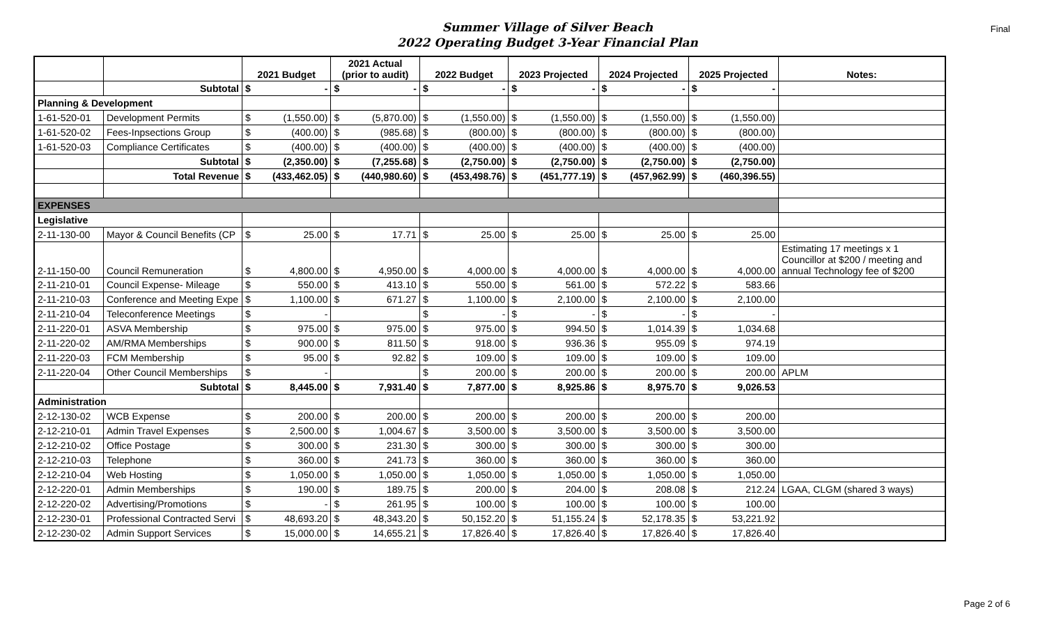Summer Village of Silver Beach
2022 Operating Budget 3-Year Financial Plan
Final
| | | 2021 Budget | | 2021 Actual (prior to audit) | | 2022 Budget | | 2023 Projected | | 2024 Projected | | 2025 Projected | | Notes: |
| --- | --- | --- | --- | --- | --- | --- | --- | --- | --- | --- | --- | --- | --- | --- |
| | Subtotal | $ | - | $ | - | $ | - | $ | - | $ | - | $ | - | |
| Planning & Development | | | | | | | | | | | | | | |
| 1-61-520-01 | Development Permits | $ | (1,550.00) | $ | (5,870.00) | $ | (1,550.00) | $ | (1,550.00) | $ | (1,550.00) | $ | (1,550.00) | |
| 1-61-520-02 | Fees-Inpsections Group | $ | (400.00) | $ | (985.68) | $ | (800.00) | $ | (800.00) | $ | (800.00) | $ | (800.00) | |
| 1-61-520-03 | Compliance Certificates | $ | (400.00) | $ | (400.00) | $ | (400.00) | $ | (400.00) | $ | (400.00) | $ | (400.00) | |
| | Subtotal | $ | (2,350.00) | $ | (7,255.68) | $ | (2,750.00) | $ | (2,750.00) | $ | (2,750.00) | $ | (2,750.00) | |
| | Total Revenue | $ | (433,462.05) | $ | (440,980.60) | $ | (453,498.76) | $ | (451,777.19) | $ | (457,962.99) | $ | (460,396.55) | |
| EXPENSES | | | | | | | | | | | | | | |
| Legislative | | | | | | | | | | | | | | |
| 2-11-130-00 | Mayor & Council Benefits (CP | $ | 25.00 | $ | 17.71 | $ | 25.00 | $ | 25.00 | $ | 25.00 | $ | 25.00 | |
| 2-11-150-00 | Council Remuneration | $ | 4,800.00 | $ | 4,950.00 | $ | 4,000.00 | $ | 4,000.00 | $ | 4,000.00 | $ | 4,000.00 | Estimating 17 meetings x 1 Councillor at $200 / meeting and annual Technology fee of $200 |
| 2-11-210-01 | Council Expense- Mileage | $ | 550.00 | $ | 413.10 | $ | 550.00 | $ | 561.00 | $ | 572.22 | $ | 583.66 | |
| 2-11-210-03 | Conference and Meeting Expe | $ | 1,100.00 | $ | 671.27 | $ | 1,100.00 | $ | 2,100.00 | $ | 2,100.00 | $ | 2,100.00 | |
| 2-11-210-04 | Teleconference Meetings | $ | - | | | $ | - | $ | - | $ | - | $ | - | |
| 2-11-220-01 | ASVA Membership | $ | 975.00 | $ | 975.00 | $ | 975.00 | $ | 994.50 | $ | 1,014.39 | $ | 1,034.68 | |
| 2-11-220-02 | AM/RMA Memberships | $ | 900.00 | $ | 811.50 | $ | 918.00 | $ | 936.36 | $ | 955.09 | $ | 974.19 | |
| 2-11-220-03 | FCM Membership | $ | 95.00 | $ | 92.82 | $ | 109.00 | $ | 109.00 | $ | 109.00 | $ | 109.00 | |
| 2-11-220-04 | Other Council Memberships | $ | - | | | $ | 200.00 | $ | 200.00 | $ | 200.00 | $ | 200.00 | APLM |
| | Subtotal | $ | 8,445.00 | $ | 7,931.40 | $ | 7,877.00 | $ | 8,925.86 | $ | 8,975.70 | $ | 9,026.53 | |
| Administration | | | | | | | | | | | | | | |
| 2-12-130-02 | WCB Expense | $ | 200.00 | $ | 200.00 | $ | 200.00 | $ | 200.00 | $ | 200.00 | $ | 200.00 | |
| 2-12-210-01 | Admin Travel Expenses | $ | 2,500.00 | $ | 1,004.67 | $ | 3,500.00 | $ | 3,500.00 | $ | 3,500.00 | $ | 3,500.00 | |
| 2-12-210-02 | Office Postage | $ | 300.00 | $ | 231.30 | $ | 300.00 | $ | 300.00 | $ | 300.00 | $ | 300.00 | |
| 2-12-210-03 | Telephone | $ | 360.00 | $ | 241.73 | $ | 360.00 | $ | 360.00 | $ | 360.00 | $ | 360.00 | |
| 2-12-210-04 | Web Hosting | $ | 1,050.00 | $ | 1,050.00 | $ | 1,050.00 | $ | 1,050.00 | $ | 1,050.00 | $ | 1,050.00 | |
| 2-12-220-01 | Admin Memberships | $ | 190.00 | $ | 189.75 | $ | 200.00 | $ | 204.00 | $ | 208.08 | $ | 212.24 | LGAA, CLGM (shared 3 ways) |
| 2-12-220-02 | Advertising/Promotions | $ | - | $ | 261.95 | $ | 100.00 | $ | 100.00 | $ | 100.00 | $ | 100.00 | |
| 2-12-230-01 | Professional Contracted Servi | $ | 48,693.20 | $ | 48,343.20 | $ | 50,152.20 | $ | 51,155.24 | $ | 52,178.35 | $ | 53,221.92 | |
| 2-12-230-02 | Admin Support Services | $ | 15,000.00 | $ | 14,655.21 | $ | 17,826.40 | $ | 17,826.40 | $ | 17,826.40 | $ | 17,826.40 | |
Page 2 of 6